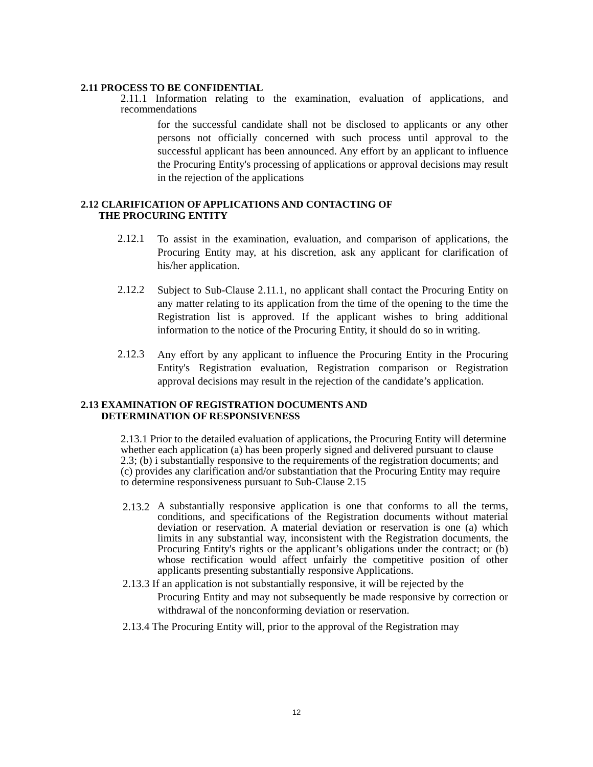2.11 PROCESS TO BE CONFIDENTIAL
2.11.1 Information relating to the examination, evaluation of applications, and recommendations
for the successful candidate shall not be disclosed to applicants or any other persons not officially concerned with such process until approval to the successful applicant has been announced. Any effort by an applicant to influence the Procuring Entity's processing of applications or approval decisions may result in the rejection of the applications
2.12 CLARIFICATION OF APPLICATIONS AND CONTACTING OF
THE PROCURING ENTITY
2.12.1
To assist in the examination, evaluation, and comparison of applications, the Procuring Entity may, at his discretion, ask any applicant for clarification of his/her application.
2.12.2
Subject to Sub-Clause 2.11.1, no applicant shall contact the Procuring Entity on any matter relating to its application from the time of the opening to the time the Registration list is approved. If the applicant wishes to bring additional information to the notice of the Procuring Entity, it should do so in writing.
2.12.3
Any effort by any applicant to influence the Procuring Entity in the Procuring Entity's Registration evaluation, Registration comparison or Registration approval decisions may result in the rejection of the candidate’s application.
2.13 EXAMINATION OF REGISTRATION DOCUMENTS AND
DETERMINATION OF RESPONSIVENESS
2.13.1 Prior to the detailed evaluation of applications, the Procuring Entity will determine whether each application (a) has been properly signed and delivered pursuant to clause 2.3; (b) i substantially responsive to the requirements of the registration documents; and (c) provides any clarification and/or substantiation that the Procuring Entity may require to determine responsiveness pursuant to Sub-Clause 2.15
2.13.2
A substantially responsive application is one that conforms to all the terms, conditions, and specifications of the Registration documents without material deviation or reservation. A material deviation or reservation is one (a) which limits in any substantial way, inconsistent with the Registration documents, the Procuring Entity's rights or the applicant’s obligations under the contract; or (b) whose rectification would affect unfairly the competitive position of other applicants presenting substantially responsive Applications.
2.13.3 If an application is not substantially responsive, it will be rejected by the
Procuring Entity and may not subsequently be made responsive by correction or withdrawal of the nonconforming deviation or reservation.
2.13.4 The Procuring Entity will, prior to the approval of the Registration may
12